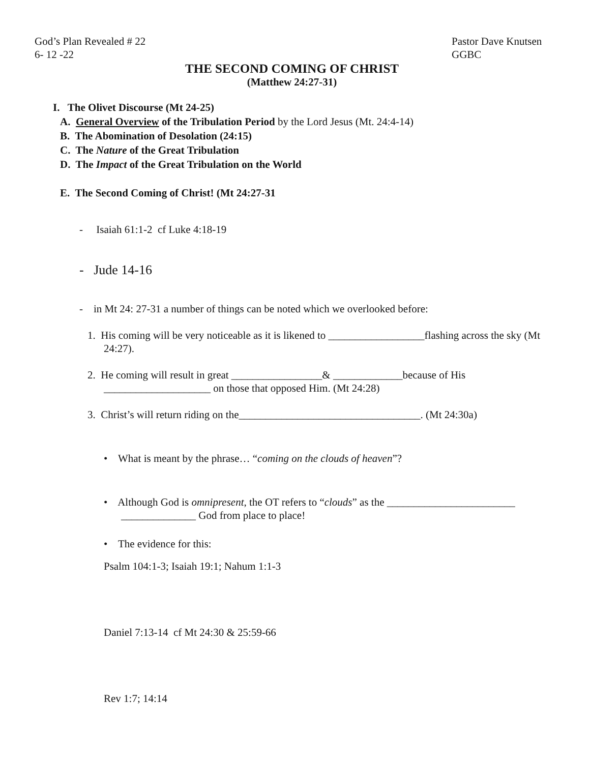God’s Plan Revealed # 22
6- 12 -22
Pastor Dave Knutsen
GGBC
THE SECOND COMING OF CHRIST
(Matthew 24:27-31)
I. The Olivet Discourse (Mt 24-25)
A. General Overview of the Tribulation Period by the Lord Jesus (Mt. 24:4-14)
B. The Abomination of Desolation (24:15)
C. The Nature of the Great Tribulation
D. The Impact of the Great Tribulation on the World
E. The Second Coming of Christ! (Mt 24:27-31
- Isaiah 61:1-2 cf Luke 4:18-19
- Jude 14-16
- in Mt 24: 27-31 a number of things can be noted which we overlooked before:
1. His coming will be very noticeable as it is likened to __________________flashing across the sky (Mt 24:27).
2. He coming will result in great _________________& _____________because of His ____________________ on those that opposed Him. (Mt 24:28)
3. Christ’s will return riding on the__________________________________. (Mt 24:30a)
• What is meant by the phrase… “coming on the clouds of heaven”?
• Although God is omnipresent, the OT refers to “clouds” as the ________________________ ______________ God from place to place!
• The evidence for this:
Psalm 104:1-3; Isaiah 19:1; Nahum 1:1-3
Daniel 7:13-14 cf Mt 24:30 & 25:59-66
Rev 1:7; 14:14